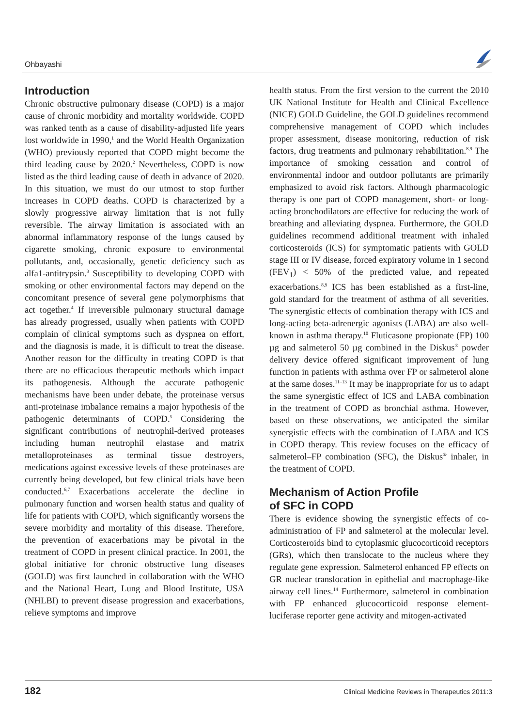Ohbayashi
Introduction
Chronic obstructive pulmonary disease (COPD) is a major cause of chronic morbidity and mortality worldwide. COPD was ranked tenth as a cause of disability-adjusted life years lost worldwide in 1990,<sup>1</sup> and the World Health Organization (WHO) previously reported that COPD might become the third leading cause by 2020.<sup>2</sup> Nevertheless, COPD is now listed as the third leading cause of death in advance of 2020. In this situation, we must do our utmost to stop further increases in COPD deaths. COPD is characterized by a slowly progressive airway limitation that is not fully reversible. The airway limitation is associated with an abnormal inflammatory response of the lungs caused by cigarette smoking, chronic exposure to environmental pollutants, and, occasionally, genetic deficiency such as alfa1-antitrypsin.<sup>3</sup> Susceptibility to developing COPD with smoking or other environmental factors may depend on the concomitant presence of several gene polymorphisms that act together.<sup>4</sup> If irreversible pulmonary structural damage has already progressed, usually when patients with COPD complain of clinical symptoms such as dyspnea on effort, and the diagnosis is made, it is difficult to treat the disease. Another reason for the difficulty in treating COPD is that there are no efficacious therapeutic methods which impact its pathogenesis. Although the accurate pathogenic mechanisms have been under debate, the proteinase versus anti-proteinase imbalance remains a major hypothesis of the pathogenic determinants of COPD.<sup>5</sup> Considering the significant contributions of neutrophil-derived proteases including human neutrophil elastase and matrix metalloproteinases as terminal tissue destroyers, medications against excessive levels of these proteinases are currently being developed, but few clinical trials have been conducted.<sup>6,7</sup> Exacerbations accelerate the decline in pulmonary function and worsen health status and quality of life for patients with COPD, which significantly worsens the severe morbidity and mortality of this disease. Therefore, the prevention of exacerbations may be pivotal in the treatment of COPD in present clinical practice. In 2001, the global initiative for chronic obstructive lung diseases (GOLD) was first launched in collaboration with the WHO and the National Heart, Lung and Blood Institute, USA (NHLBI) to prevent disease progression and exacerbations, relieve symptoms and improve
health status. From the first version to the current the 2010 UK National Institute for Health and Clinical Excellence (NICE) GOLD Guideline, the GOLD guidelines recommend comprehensive management of COPD which includes proper assessment, disease monitoring, reduction of risk factors, drug treatments and pulmonary rehabilitation.<sup>8,9</sup> The importance of smoking cessation and control of environmental indoor and outdoor pollutants are primarily emphasized to avoid risk factors. Although pharmacologic therapy is one part of COPD management, short- or long-acting bronchodilators are effective for reducing the work of breathing and alleviating dyspnea. Furthermore, the GOLD guidelines recommend additional treatment with inhaled corticosteroids (ICS) for symptomatic patients with GOLD stage III or IV disease, forced expiratory volume in 1 second (FEV<sub>1</sub>) < 50% of the predicted value, and repeated exacerbations.<sup>8,9</sup> ICS has been established as a first-line, gold standard for the treatment of asthma of all severities. The synergistic effects of combination therapy with ICS and long-acting beta-adrenergic agonists (LABA) are also well-known in asthma therapy.<sup>10</sup> Fluticasone propionate (FP) 100 µg and salmeterol 50 µg combined in the Diskus<sup>®</sup> powder delivery device offered significant improvement of lung function in patients with asthma over FP or salmeterol alone at the same doses.<sup>11–13</sup> It may be inappropriate for us to adapt the same synergistic effect of ICS and LABA combination in the treatment of COPD as bronchial asthma. However, based on these observations, we anticipated the similar synergistic effects with the combination of LABA and ICS in COPD therapy. This review focuses on the efficacy of salmeterol–FP combination (SFC), the Diskus<sup>®</sup> inhaler, in the treatment of COPD.
Mechanism of Action Profile
of SFC in COPD
There is evidence showing the synergistic effects of co-administration of FP and salmeterol at the molecular level. Corticosteroids bind to cytoplasmic glucocorticoid receptors (GRs), which then translocate to the nucleus where they regulate gene expression. Salmeterol enhanced FP effects on GR nuclear translocation in epithelial and macrophage-like airway cell lines.<sup>14</sup> Furthermore, salmeterol in combination with FP enhanced glucocorticoid response element-luciferase reporter gene activity and mitogen-activated
182 Clinical Medicine Reviews in Therapeutics 2011:3